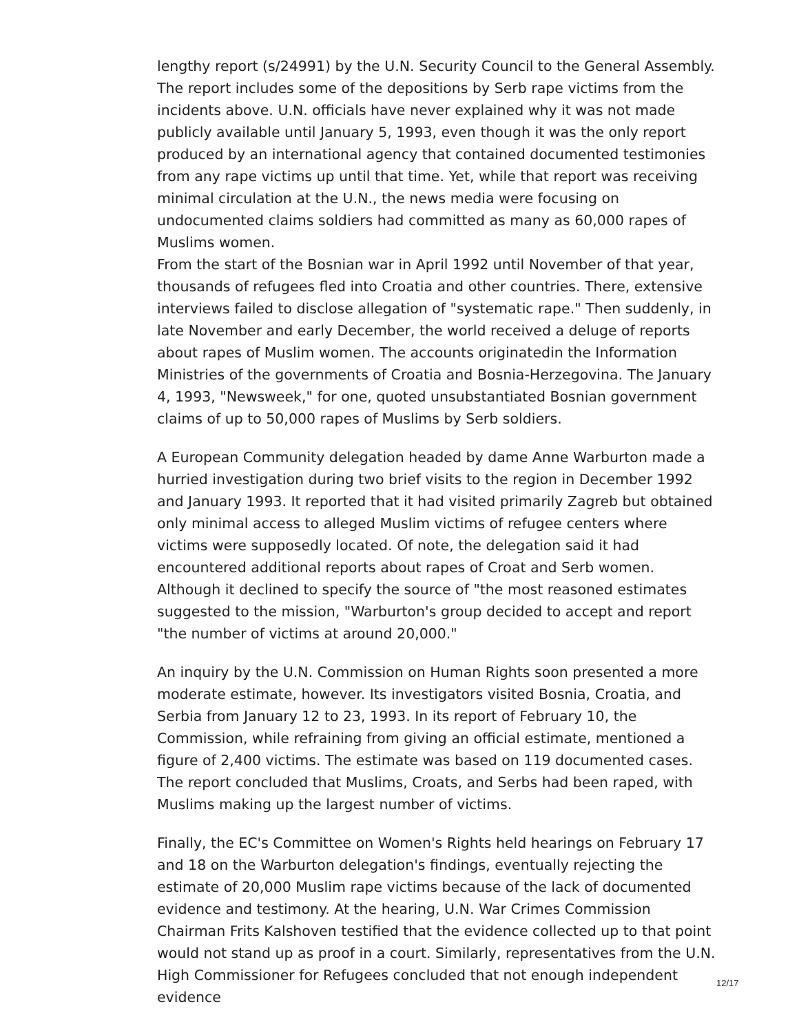lengthy report (s/24991) by the U.N. Security Council to the General Assembly. The report includes some of the depositions by Serb rape victims from the incidents above. U.N. officials have never explained why it was not made publicly available until January 5, 1993, even though it was the only report produced by an international agency that contained documented testimonies from any rape victims up until that time. Yet, while that report was receiving minimal circulation at the U.N., the news media were focusing on undocumented claims soldiers had committed as many as 60,000 rapes of Muslims women.
From the start of the Bosnian war in April 1992 until November of that year, thousands of refugees fled into Croatia and other countries. There, extensive interviews failed to disclose allegation of "systematic rape." Then suddenly, in late November and early December, the world received a deluge of reports about rapes of Muslim women. The accounts originatedin the Information Ministries of the governments of Croatia and Bosnia-Herzegovina. The January 4, 1993, "Newsweek," for one, quoted unsubstantiated Bosnian government claims of up to 50,000 rapes of Muslims by Serb soldiers.
A European Community delegation headed by dame Anne Warburton made a hurried investigation during two brief visits to the region in December 1992 and January 1993. It reported that it had visited primarily Zagreb but obtained only minimal access to alleged Muslim victims of refugee centers where victims were supposedly located. Of note, the delegation said it had encountered additional reports about rapes of Croat and Serb women. Although it declined to specify the source of "the most reasoned estimates suggested to the mission, "Warburton's group decided to accept and report "the number of victims at around 20,000."
An inquiry by the U.N. Commission on Human Rights soon presented a more moderate estimate, however. Its investigators visited Bosnia, Croatia, and Serbia from January 12 to 23, 1993. In its report of February 10, the Commission, while refraining from giving an official estimate, mentioned a figure of 2,400 victims. The estimate was based on 119 documented cases. The report concluded that Muslims, Croats, and Serbs had been raped, with Muslims making up the largest number of victims.
Finally, the EC's Committee on Women's Rights held hearings on February 17 and 18 on the Warburton delegation's findings, eventually rejecting the estimate of 20,000 Muslim rape victims because of the lack of documented evidence and testimony. At the hearing, U.N. War Crimes Commission Chairman Frits Kalshoven testified that the evidence collected up to that point would not stand up as proof in a court. Similarly, representatives from the U.N. High Commissioner for Refugees concluded that not enough independent evidence
12/17